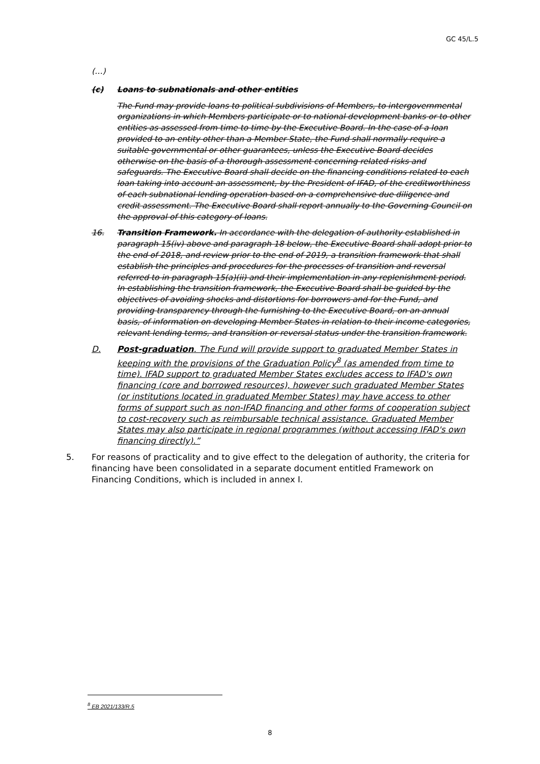GC 45/L.5
(…)
(c) Loans to subnationals and other entities
The Fund may provide loans to political subdivisions of Members, to intergovernmental organizations in which Members participate or to national development banks or to other entities as assessed from time to time by the Executive Board. In the case of a loan provided to an entity other than a Member State, the Fund shall normally require a suitable governmental or other guarantees, unless the Executive Board decides otherwise on the basis of a thorough assessment concerning related risks and safeguards. The Executive Board shall decide on the financing conditions related to each loan taking into account an assessment, by the President of IFAD, of the creditworthiness of each subnational lending operation based on a comprehensive due diligence and credit assessment. The Executive Board shall report annually to the Governing Council on the approval of this category of loans.
16. Transition Framework. In accordance with the delegation of authority established in paragraph 15(iv) above and paragraph 18 below, the Executive Board shall adopt prior to the end of 2018, and review prior to the end of 2019, a transition framework that shall establish the principles and procedures for the processes of transition and reversal referred to in paragraph 15(a)(ii) and their implementation in any replenishment period. In establishing the transition framework, the Executive Board shall be guided by the objectives of avoiding shocks and distortions for borrowers and for the Fund, and providing transparency through the furnishing to the Executive Board, on an annual basis, of information on developing Member States in relation to their income categories, relevant lending terms, and transition or reversal status under the transition framework.
D. Post-graduation. The Fund will provide support to graduated Member States in keeping with the provisions of the Graduation Policy<sup>8</sup> (as amended from time to time). IFAD support to graduated Member States excludes access to IFAD's own financing (core and borrowed resources), however such graduated Member States (or institutions located in graduated Member States) may have access to other forms of support such as non-IFAD financing and other forms of cooperation subject to cost-recovery such as reimbursable technical assistance. Graduated Member States may also participate in regional programmes (without accessing IFAD's own financing directly).”
5. For reasons of practicality and to give effect to the delegation of authority, the criteria for financing have been consolidated in a separate document entitled Framework on Financing Conditions, which is included in annex I.
<sup>8</sup> EB 2021/133/R.5
8